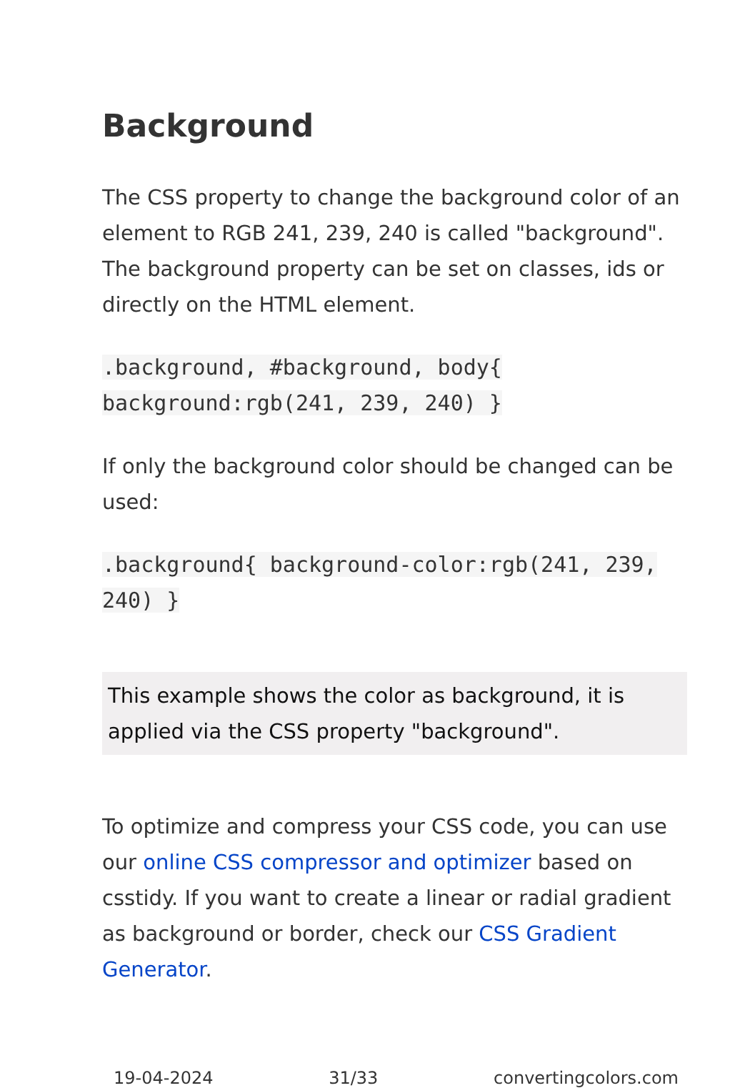Background
The CSS property to change the background color of an element to RGB 241, 239, 240 is called "background". The background property can be set on classes, ids or directly on the HTML element.
.background, #background, body{ background:rgb(241, 239, 240) }
If only the background color should be changed can be used:
.background{ background-color:rgb(241, 239, 240) }
This example shows the color as background, it is applied via the CSS property "background".
To optimize and compress your CSS code, you can use our online CSS compressor and optimizer based on csstidy. If you want to create a linear or radial gradient as background or border, check our CSS Gradient Generator.
19-04-2024 31/33 convertingcolors.com